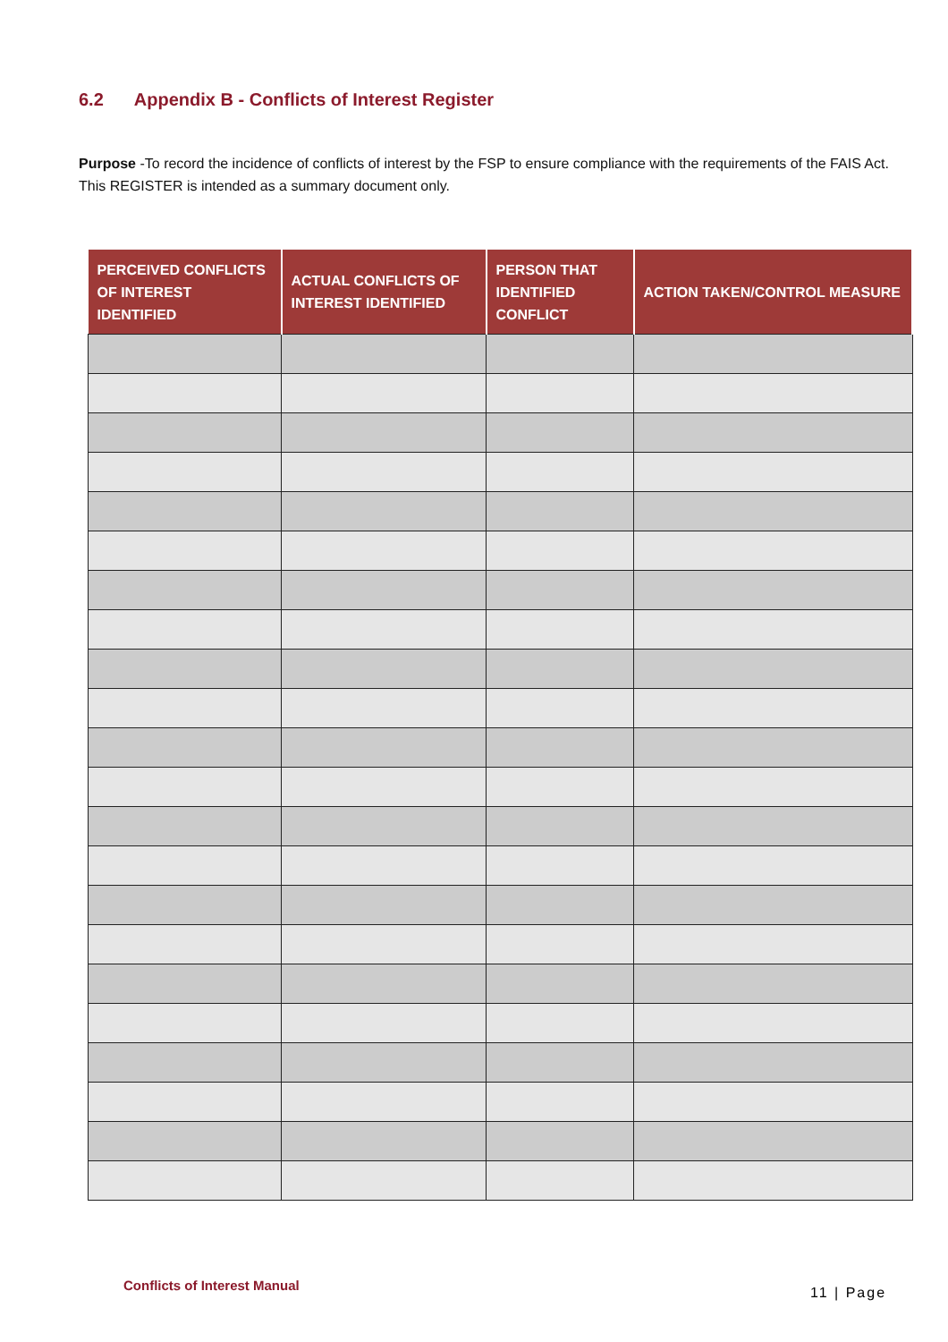6.2 Appendix B - Conflicts of Interest Register
Purpose -To record the incidence of conflicts of interest by the FSP to ensure compliance with the requirements of the FAIS Act. This REGISTER is intended as a summary document only.
| PERCEIVED CONFLICTS OF INTEREST IDENTIFIED | ACTUAL CONFLICTS OF INTEREST IDENTIFIED | PERSON THAT IDENTIFIED CONFLICT | ACTION TAKEN/CONTROL MEASURE |
| --- | --- | --- | --- |
Conflicts of Interest Manual 11 | Page